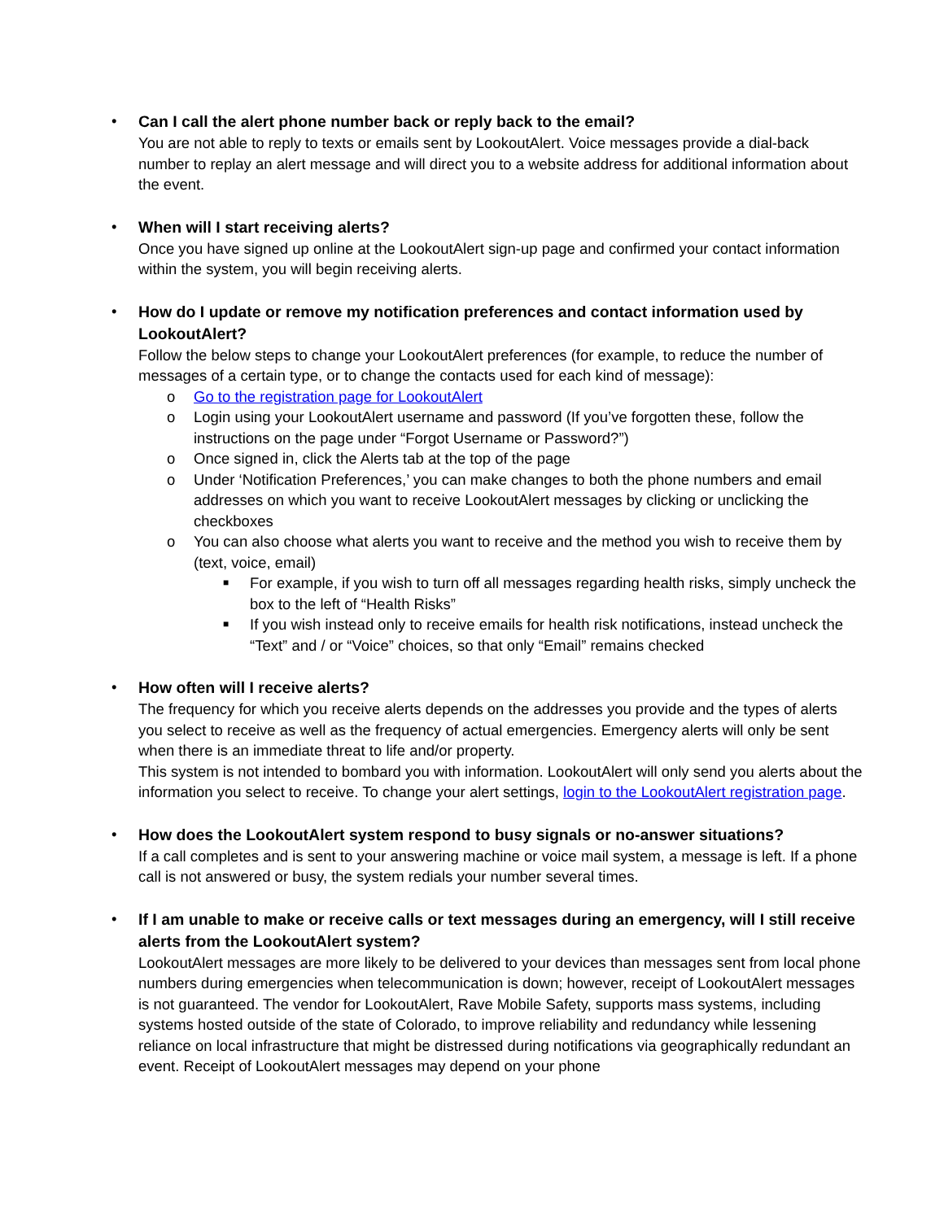•
Can I call the alert phone number back or reply back to the email?
You are not able to reply to texts or emails sent by LookoutAlert. Voice messages provide a dial-back number to replay an alert message and will direct you to a website address for additional information about the event.
•
When will I start receiving alerts?
Once you have signed up online at the LookoutAlert sign-up page and confirmed your contact information within the system, you will begin receiving alerts.
•
How do I update or remove my notification preferences and contact information used by LookoutAlert?
Follow the below steps to change your LookoutAlert preferences (for example, to reduce the number of messages of a certain type, or to change the contacts used for each kind of message):
o Go to the registration page for LookoutAlert
o Login using your LookoutAlert username and password (If you’ve forgotten these, follow the instructions on the page under “Forgot Username or Password?”)
o Once signed in, click the Alerts tab at the top of the page
o Under ‘Notification Preferences,’ you can make changes to both the phone numbers and email addresses on which you want to receive LookoutAlert messages by clicking or unclicking the checkboxes
o You can also choose what alerts you want to receive and the method you wish to receive them by (text, voice, email)
■ For example, if you wish to turn off all messages regarding health risks, simply uncheck the box to the left of “Health Risks”
■ If you wish instead only to receive emails for health risk notifications, instead uncheck the “Text” and / or “Voice” choices, so that only “Email” remains checked
•
How often will I receive alerts?
The frequency for which you receive alerts depends on the addresses you provide and the types of alerts you select to receive as well as the frequency of actual emergencies. Emergency alerts will only be sent when there is an immediate threat to life and/or property.
This system is not intended to bombard you with information. LookoutAlert will only send you alerts about the information you select to receive. To change your alert settings, login to the LookoutAlert registration page.
•
How does the LookoutAlert system respond to busy signals or no-answer situations?
If a call completes and is sent to your answering machine or voice mail system, a message is left. If a phone call is not answered or busy, the system redials your number several times.
•
If I am unable to make or receive calls or text messages during an emergency, will I still receive alerts from the LookoutAlert system?
LookoutAlert messages are more likely to be delivered to your devices than messages sent from local phone numbers during emergencies when telecommunication is down; however, receipt of LookoutAlert messages is not guaranteed. The vendor for LookoutAlert, Rave Mobile Safety, supports mass systems, including systems hosted outside of the state of Colorado, to improve reliability and redundancy while lessening reliance on local infrastructure that might be distressed during notifications via geographically redundant an event. Receipt of LookoutAlert messages may depend on your phone